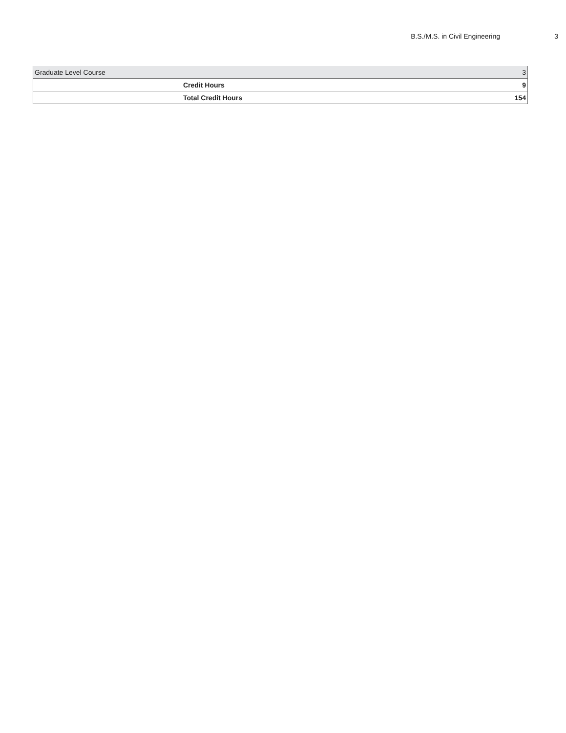B.S./M.S. in Civil Engineering 3
| Graduate Level Course | | 3 |
| | Credit Hours | 9 |
| | Total Credit Hours | 154 |